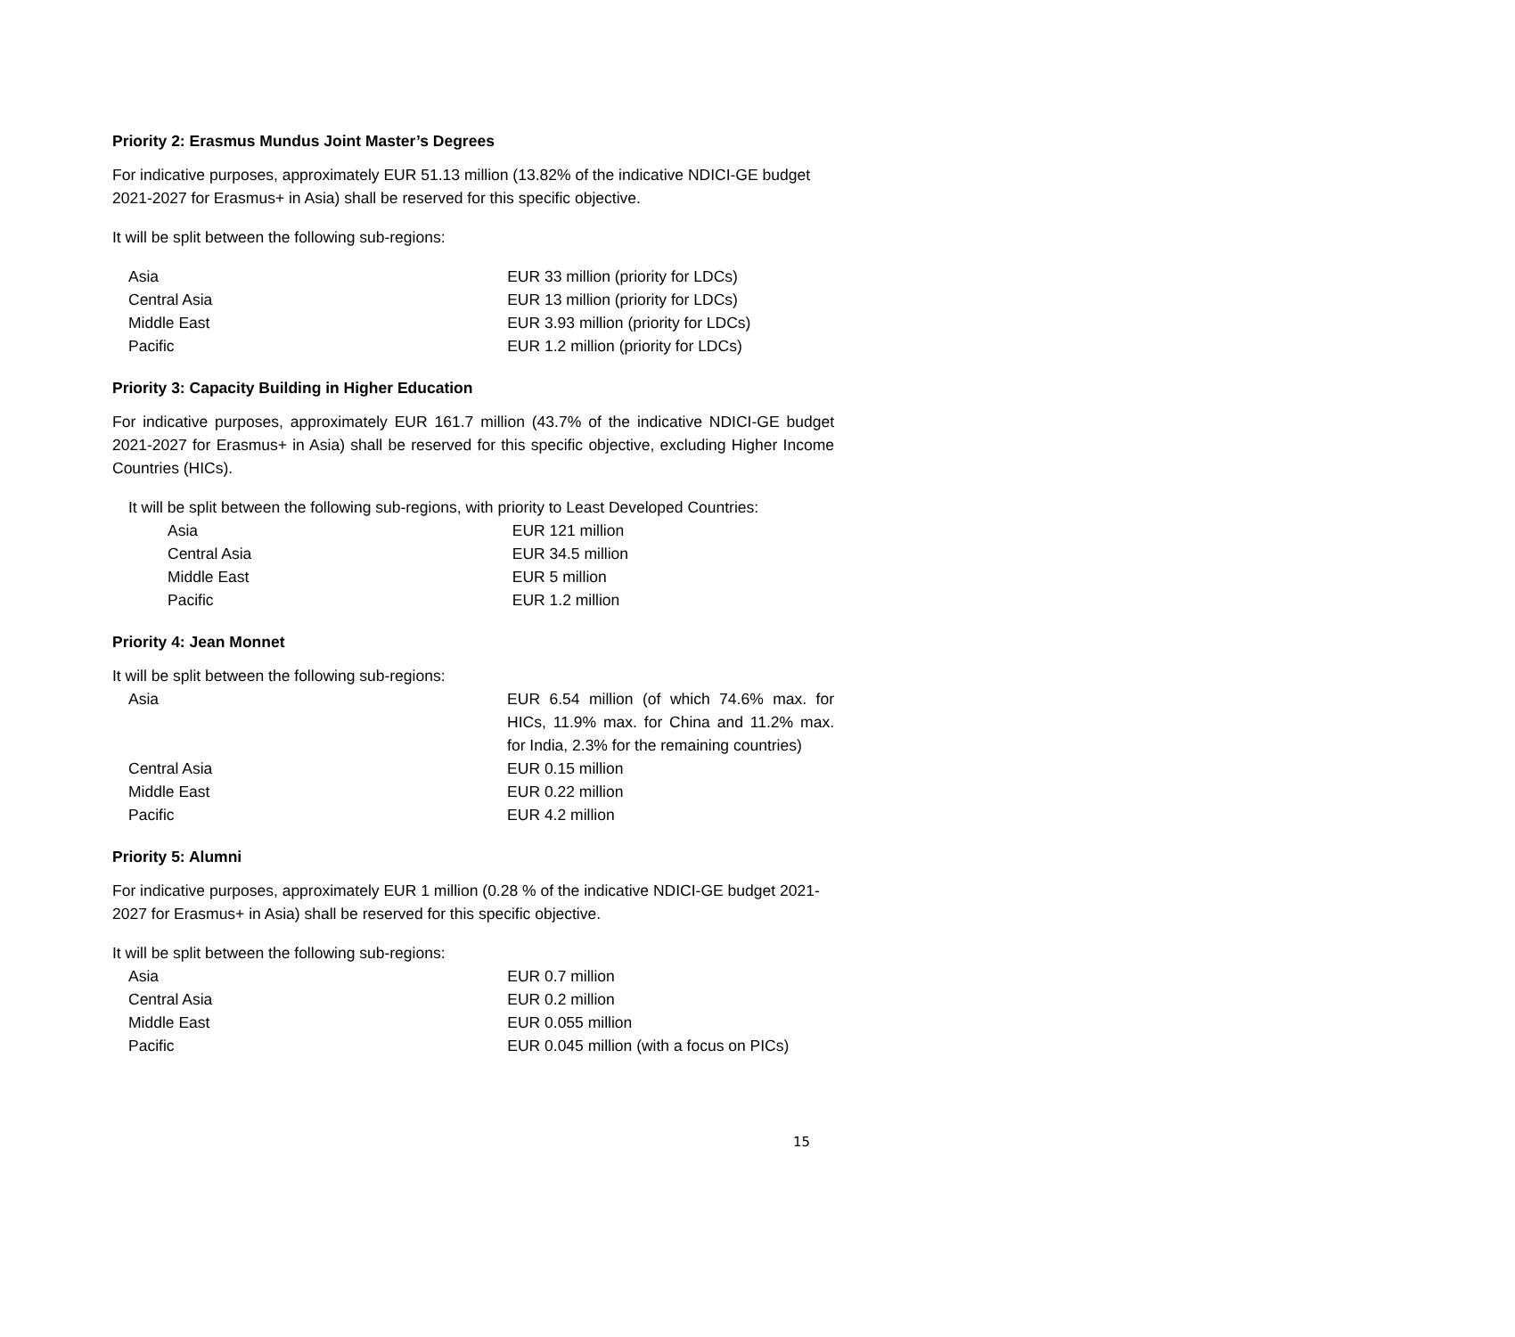Priority 2: Erasmus Mundus Joint Master’s Degrees
For indicative purposes, approximately EUR 51.13 million (13.82% of the indicative NDICI-GE budget 2021-2027 for Erasmus+ in Asia) shall be reserved for this specific objective.
It will be split between the following sub-regions:
| Asia | EUR 33 million (priority for LDCs) |
| Central Asia | EUR 13 million (priority for LDCs) |
| Middle East | EUR 3.93 million (priority for LDCs) |
| Pacific | EUR 1.2 million (priority for LDCs) |
Priority 3: Capacity Building in Higher Education
For indicative purposes, approximately EUR 161.7 million (43.7% of the indicative NDICI-GE budget 2021-2027 for Erasmus+ in Asia) shall be reserved for this specific objective, excluding Higher Income Countries (HICs).
It will be split between the following sub-regions, with priority to Least Developed Countries:
| Asia | EUR 121 million |
| Central Asia | EUR 34.5 million |
| Middle East | EUR 5 million |
| Pacific | EUR 1.2 million |
Priority 4: Jean Monnet
It will be split between the following sub-regions:
| Asia | EUR 6.54 million (of which 74.6% max. for HICs, 11.9% max. for China and 11.2% max. for India, 2.3% for the remaining countries) |
| Central Asia | EUR 0.15 million |
| Middle East | EUR 0.22 million |
| Pacific | EUR 4.2 million |
Priority 5: Alumni
For indicative purposes, approximately EUR 1 million (0.28 % of the indicative NDICI-GE budget 2021-2027 for Erasmus+ in Asia) shall be reserved for this specific objective.
It will be split between the following sub-regions:
| Asia | EUR 0.7 million |
| Central Asia | EUR 0.2 million |
| Middle East | EUR 0.055 million |
| Pacific | EUR 0.045 million (with a focus on PICs) |
15